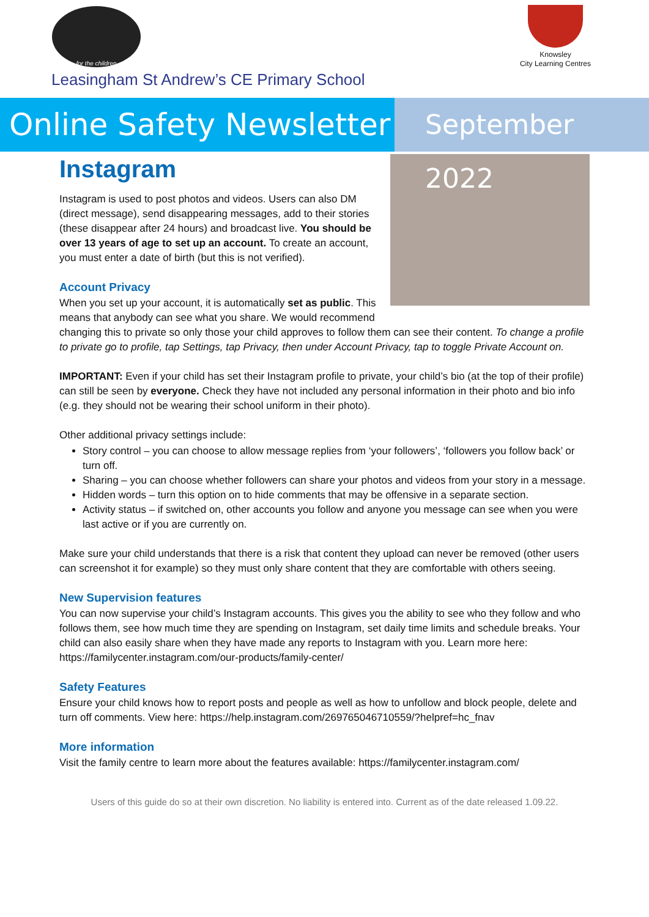for the children
Knowsley
City Learning Centres
Leasingham St Andrew’s CE Primary School
Online Safety Newsletter
September 2022
Instagram
Instagram is used to post photos and videos. Users can also DM (direct message), send disappearing messages, add to their stories (these disappear after 24 hours) and broadcast live. You should be over 13 years of age to set up an account. To create an account, you must enter a date of birth (but this is not verified).
Account Privacy
When you set up your account, it is automatically set as public. This means that anybody can see what you share. We would recommend changing this to private so only those your child approves to follow them can see their content. To change a profile to private go to profile, tap Settings, tap Privacy, then under Account Privacy, tap to toggle Private Account on.
IMPORTANT: Even if your child has set their Instagram profile to private, your child’s bio (at the top of their profile) can still be seen by everyone. Check they have not included any personal information in their photo and bio info (e.g. they should not be wearing their school uniform in their photo).
Other additional privacy settings include:
Story control – you can choose to allow message replies from ‘your followers’, ‘followers you follow back’ or turn off.
Sharing – you can choose whether followers can share your photos and videos from your story in a message.
Hidden words – turn this option on to hide comments that may be offensive in a separate section.
Activity status – if switched on, other accounts you follow and anyone you message can see when you were last active or if you are currently on.
Make sure your child understands that there is a risk that content they upload can never be removed (other users can screenshot it for example) so they must only share content that they are comfortable with others seeing.
New Supervision features
You can now supervise your child’s Instagram accounts. This gives you the ability to see who they follow and who follows them, see how much time they are spending on Instagram, set daily time limits and schedule breaks. Your child can also easily share when they have made any reports to Instagram with you. Learn more here: https://familycenter.instagram.com/our-products/family-center/
Safety Features
Ensure your child knows how to report posts and people as well as how to unfollow and block people, delete and turn off comments. View here: https://help.instagram.com/269765046710559/?helpref=hc_fnav
More information
Visit the family centre to learn more about the features available: https://familycenter.instagram.com/
Users of this guide do so at their own discretion. No liability is entered into. Current as of the date released 1.09.22.